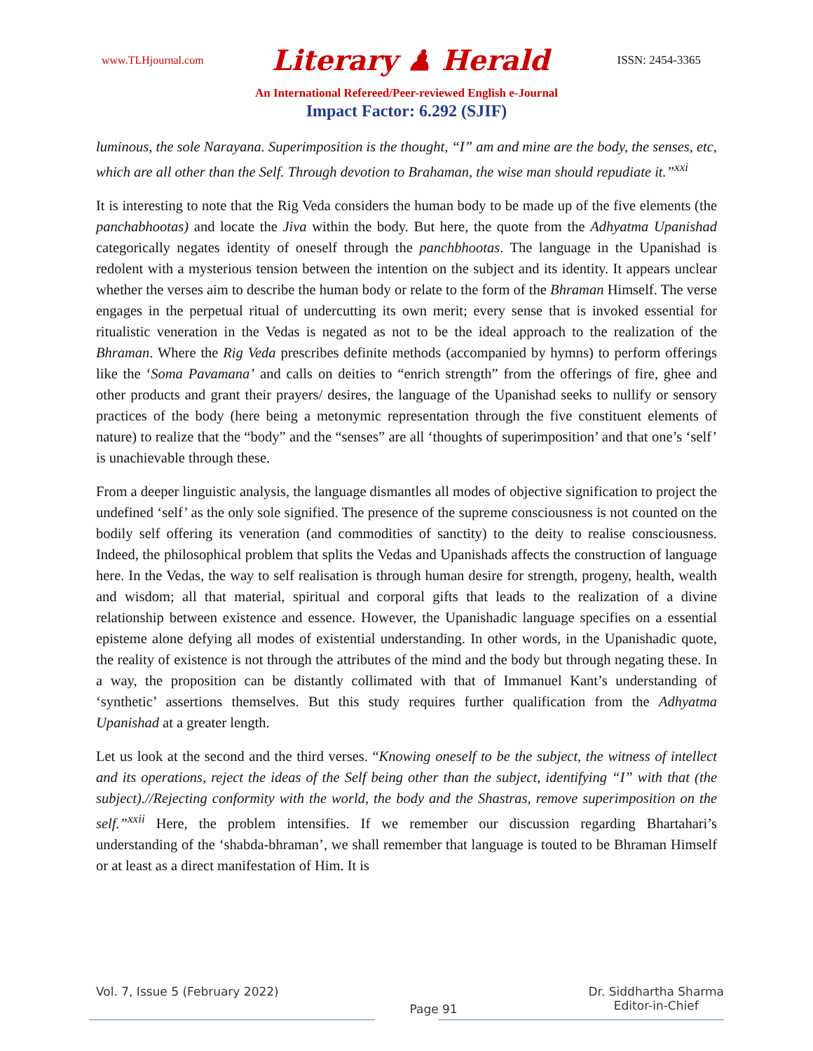www.TLHjournal.com Literary ♟ Herald ISSN: 2454-3365
An International Refereed/Peer-reviewed English e-Journal
Impact Factor: 6.292 (SJIF)
luminous, the sole Narayana. Superimposition is the thought, “I” am and mine are the body, the senses, etc, which are all other than the Self. Through devotion to Brahaman, the wise man should repudiate it.”<sup>xxi</sup>
It is interesting to note that the Rig Veda considers the human body to be made up of the five elements (the panchabhootas) and locate the Jiva within the body. But here, the quote from the Adhyatma Upanishad categorically negates identity of oneself through the panchbhootas. The language in the Upanishad is redolent with a mysterious tension between the intention on the subject and its identity. It appears unclear whether the verses aim to describe the human body or relate to the form of the Bhraman Himself. The verse engages in the perpetual ritual of undercutting its own merit; every sense that is invoked essential for ritualistic veneration in the Vedas is negated as not to be the ideal approach to the realization of the Bhraman. Where the Rig Veda prescribes definite methods (accompanied by hymns) to perform offerings like the ‘Soma Pavamana’ and calls on deities to “enrich strength” from the offerings of fire, ghee and other products and grant their prayers/ desires, the language of the Upanishad seeks to nullify or sensory practices of the body (here being a metonymic representation through the five constituent elements of nature) to realize that the “body” and the “senses” are all ‘thoughts of superimposition’ and that one’s ‘self’ is unachievable through these.
From a deeper linguistic analysis, the language dismantles all modes of objective signification to project the undefined ‘self’ as the only sole signified. The presence of the supreme consciousness is not counted on the bodily self offering its veneration (and commodities of sanctity) to the deity to realise consciousness. Indeed, the philosophical problem that splits the Vedas and Upanishads affects the construction of language here. In the Vedas, the way to self realisation is through human desire for strength, progeny, health, wealth and wisdom; all that material, spiritual and corporal gifts that leads to the realization of a divine relationship between existence and essence. However, the Upanishadic language specifies on a essential episteme alone defying all modes of existential understanding. In other words, in the Upanishadic quote, the reality of existence is not through the attributes of the mind and the body but through negating these. In a way, the proposition can be distantly collimated with that of Immanuel Kant’s understanding of ‘synthetic’ assertions themselves. But this study requires further qualification from the Adhyatma Upanishad at a greater length.
Let us look at the second and the third verses. “Knowing oneself to be the subject, the witness of intellect and its operations, reject the ideas of the Self being other than the subject, identifying “I” with that (the subject).//Rejecting conformity with the world, the body and the Shastras, remove superimposition on the self.”<sup>xxii</sup> Here, the problem intensifies. If we remember our discussion regarding Bhartahari’s understanding of the ‘shabda-bhraman’, we shall remember that language is touted to be Bhraman Himself or at least as a direct manifestation of Him. It is
Vol. 7, Issue 5 (February 2022) Page 91 Dr. Siddhartha Sharma
Editor-in-Chief